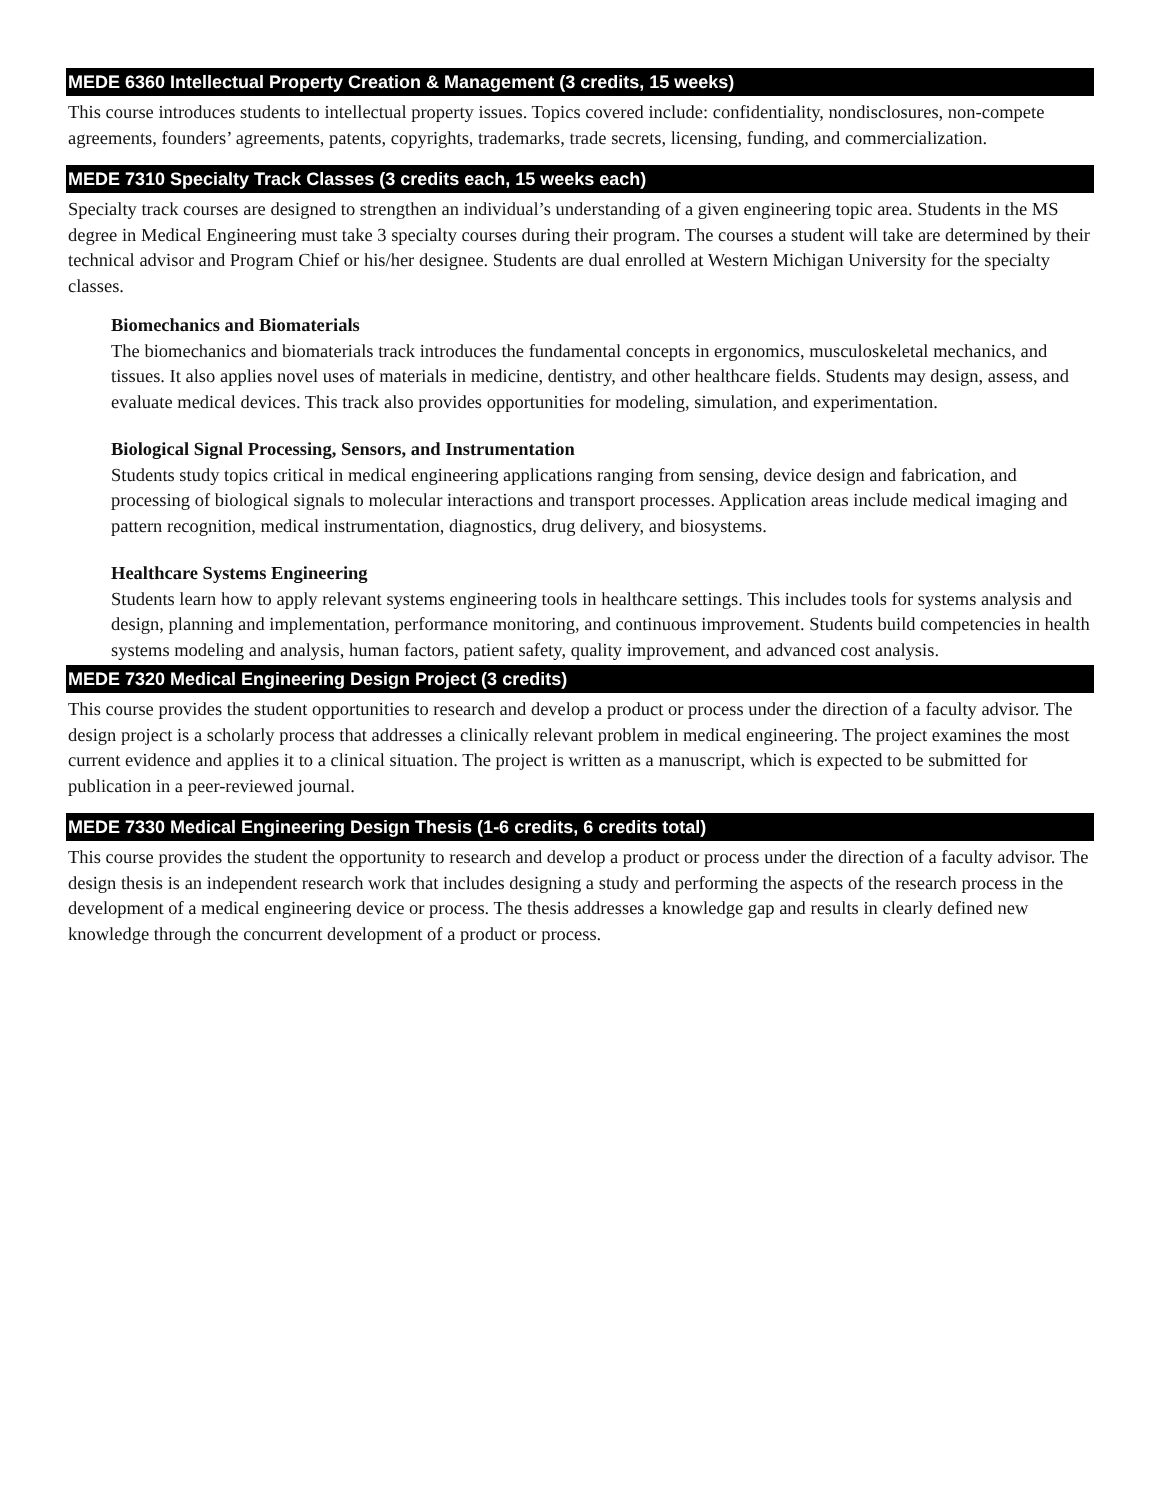MEDE 6360 Intellectual Property Creation & Management (3 credits, 15 weeks)
This course introduces students to intellectual property issues. Topics covered include: confidentiality, nondisclosures, non-compete agreements, founders’ agreements, patents, copyrights, trademarks, trade secrets, licensing, funding, and commercialization.
MEDE 7310 Specialty Track Classes (3 credits each, 15 weeks each)
Specialty track courses are designed to strengthen an individual’s understanding of a given engineering topic area. Students in the MS degree in Medical Engineering must take 3 specialty courses during their program. The courses a student will take are determined by their technical advisor and Program Chief or his/her designee. Students are dual enrolled at Western Michigan University for the specialty classes.
Biomechanics and Biomaterials
The biomechanics and biomaterials track introduces the fundamental concepts in ergonomics, musculoskeletal mechanics, and tissues. It also applies novel uses of materials in medicine, dentistry, and other healthcare fields. Students may design, assess, and evaluate medical devices. This track also provides opportunities for modeling, simulation, and experimentation.
Biological Signal Processing, Sensors, and Instrumentation
Students study topics critical in medical engineering applications ranging from sensing, device design and fabrication, and processing of biological signals to molecular interactions and transport processes. Application areas include medical imaging and pattern recognition, medical instrumentation, diagnostics, drug delivery, and biosystems.
Healthcare Systems Engineering
Students learn how to apply relevant systems engineering tools in healthcare settings. This includes tools for systems analysis and design, planning and implementation, performance monitoring, and continuous improvement. Students build competencies in health systems modeling and analysis, human factors, patient safety, quality improvement, and advanced cost analysis.
MEDE 7320 Medical Engineering Design Project (3 credits)
This course provides the student opportunities to research and develop a product or process under the direction of a faculty advisor. The design project is a scholarly process that addresses a clinically relevant problem in medical engineering. The project examines the most current evidence and applies it to a clinical situation. The project is written as a manuscript, which is expected to be submitted for publication in a peer-reviewed journal.
MEDE 7330 Medical Engineering Design Thesis (1-6 credits, 6 credits total)
This course provides the student the opportunity to research and develop a product or process under the direction of a faculty advisor. The design thesis is an independent research work that includes designing a study and performing the aspects of the research process in the development of a medical engineering device or process. The thesis addresses a knowledge gap and results in clearly defined new knowledge through the concurrent development of a product or process.